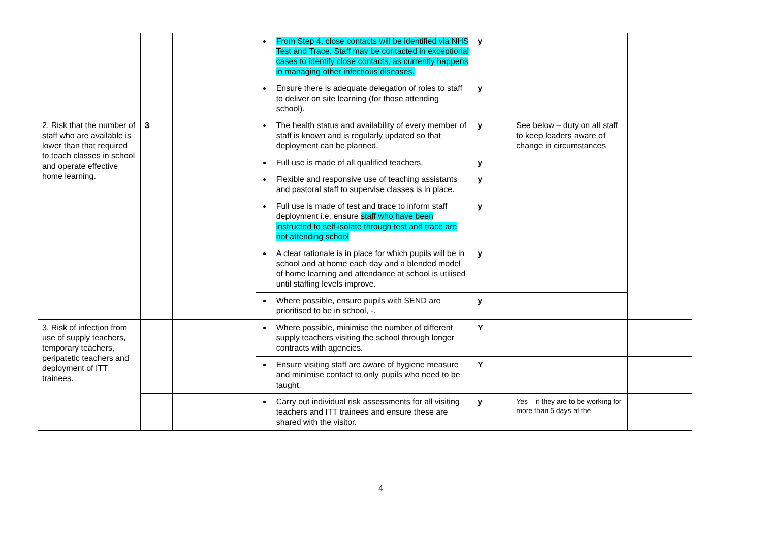| | | | | From Step 4, close contacts will be identified via NHS Test and Trace. Staff may be contacted in exceptional cases to identify close contacts, as currently happens in managing other infectious diseases. | y | | |
| | | | | Ensure there is adequate delegation of roles to staff to deliver on site learning (for those attending school). | y | | |
| 2. Risk that the number of staff who are available is lower than that required to teach classes in school and operate effective home learning. | 3 | | | The health status and availability of every member of staff is known and is regularly updated so that deployment can be planned. | y | See below – duty on all staff to keep leaders aware of change in circumstances | |
| | | | | Full use is made of all qualified teachers. | y | | |
| | | | | Flexible and responsive use of teaching assistants and pastoral staff to supervise classes is in place. | y | | |
| | | | | Full use is made of test and trace to inform staff deployment i.e. ensure staff who have been instructed to self-isolate through test and trace are not attending school | y | | |
| | | | | A clear rationale is in place for which pupils will be in school and at home each day and a blended model of home learning and attendance at school is utilised until staffing levels improve. | y | | |
| | | | | Where possible, ensure pupils with SEND are prioritised to be in school, -. | y | | |
| 3. Risk of infection from use of supply teachers, temporary teachers, peripatetic teachers and deployment of ITT trainees. | | | | Where possible, minimise the number of different supply teachers visiting the school through longer contracts with agencies. | Y | | |
| | | | | Ensure visiting staff are aware of hygiene measure and minimise contact to only pupils who need to be taught. | Y | | |
| | | | | Carry out individual risk assessments for all visiting teachers and ITT trainees and ensure these are shared with the visitor. | y | Yes – if they are to be working for more than 5 days at the | |
4